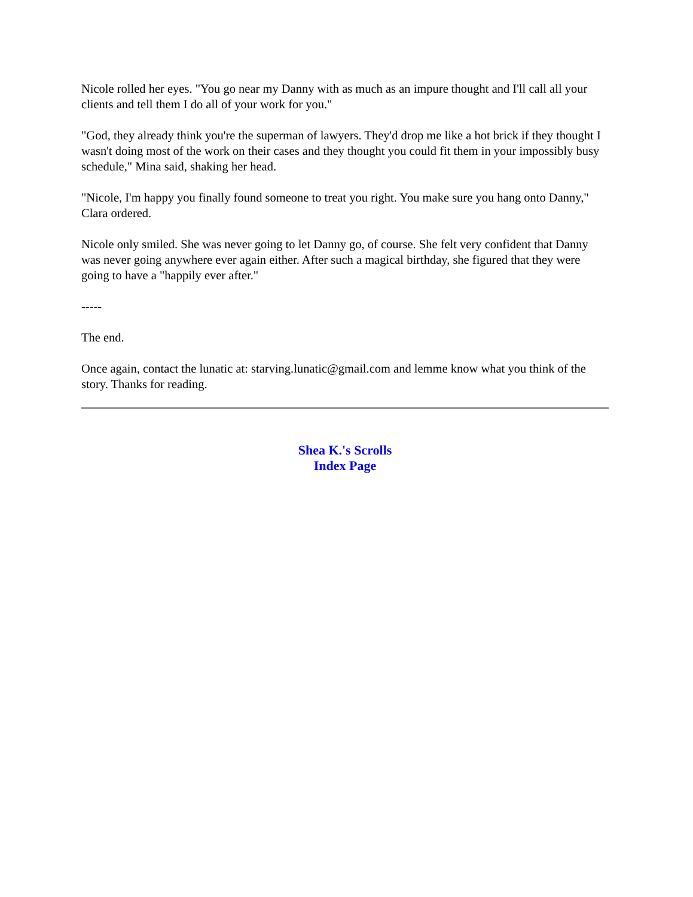Nicole rolled her eyes. "You go near my Danny with as much as an impure thought and I'll call all your clients and tell them I do all of your work for you."
"God, they already think you're the superman of lawyers. They'd drop me like a hot brick if they thought I wasn't doing most of the work on their cases and they thought you could fit them in your impossibly busy schedule," Mina said, shaking her head.
"Nicole, I'm happy you finally found someone to treat you right. You make sure you hang onto Danny," Clara ordered.
Nicole only smiled. She was never going to let Danny go, of course. She felt very confident that Danny was never going anywhere ever again either. After such a magical birthday, she figured that they were going to have a "happily ever after."
-----
The end.
Once again, contact the lunatic at: starving.lunatic@gmail.com and lemme know what you think of the story. Thanks for reading.
Shea K.'s Scrolls
Index Page